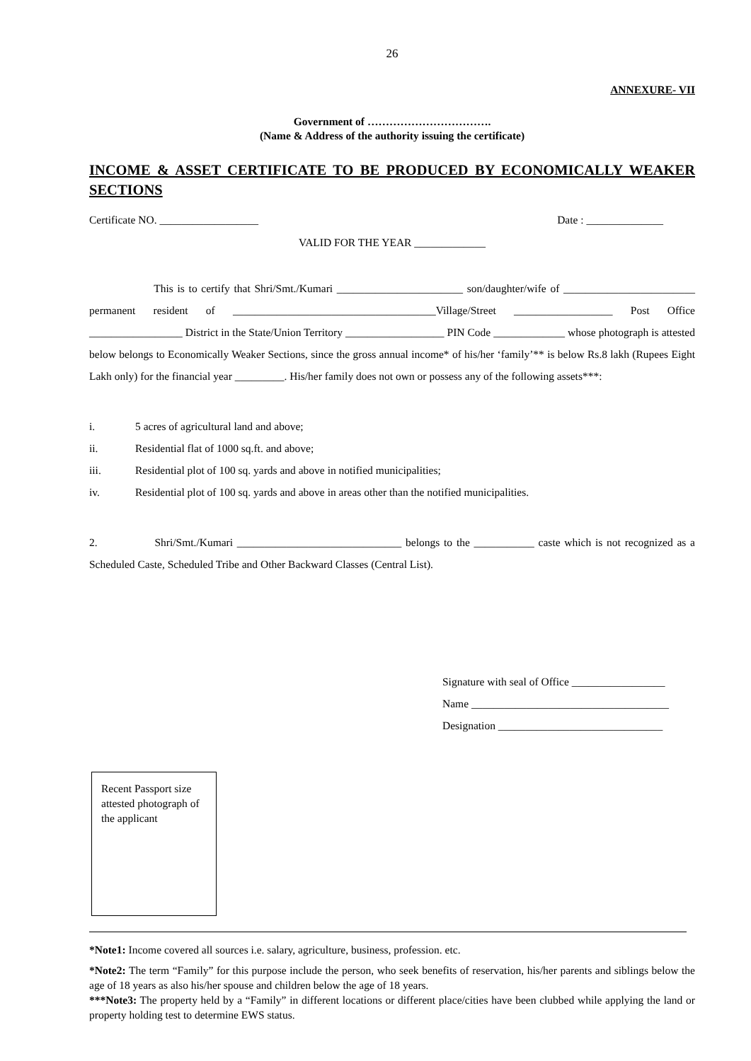26
ANNEXURE- VII
Government of …………………………….
(Name & Address of the authority issuing the certificate)
INCOME & ASSET CERTIFICATE TO BE PRODUCED BY ECONOMICALLY WEAKER SECTIONS
Certificate NO. __________________ Date : ______________
VALID FOR THE YEAR _____________
This is to certify that Shri/Smt./Kumari _______________________ son/daughter/wife of ________________________ permanent resident of _____________________________________Village/Street __________________ Post Office _________________ District in the State/Union Territory __________________ PIN Code _____________ whose photograph is attested below belongs to Economically Weaker Sections, since the gross annual income* of his/her ‘family’** is below Rs.8 lakh (Rupees Eight Lakh only) for the financial year _________. His/her family does not own or possess any of the following assets***:
i. 5 acres of agricultural land and above;
ii. Residential flat of 1000 sq.ft. and above;
iii. Residential plot of 100 sq. yards and above in notified municipalities;
iv. Residential plot of 100 sq. yards and above in areas other than the notified municipalities.
2. Shri/Smt./Kumari ______________________________ belongs to the ___________ caste which is not recognized as a Scheduled Caste, Scheduled Tribe and Other Backward Classes (Central List).
Signature with seal of Office _________________
Name ____________________________________
Designation ______________________________
Recent Passport size attested photograph of the applicant
*Note1: Income covered all sources i.e. salary, agriculture, business, profession. etc.
*Note2: The term “Family” for this purpose include the person, who seek benefits of reservation, his/her parents and siblings below the age of 18 years as also his/her spouse and children below the age of 18 years.
***Note3: The property held by a “Family” in different locations or different place/cities have been clubbed while applying the land or property holding test to determine EWS status.